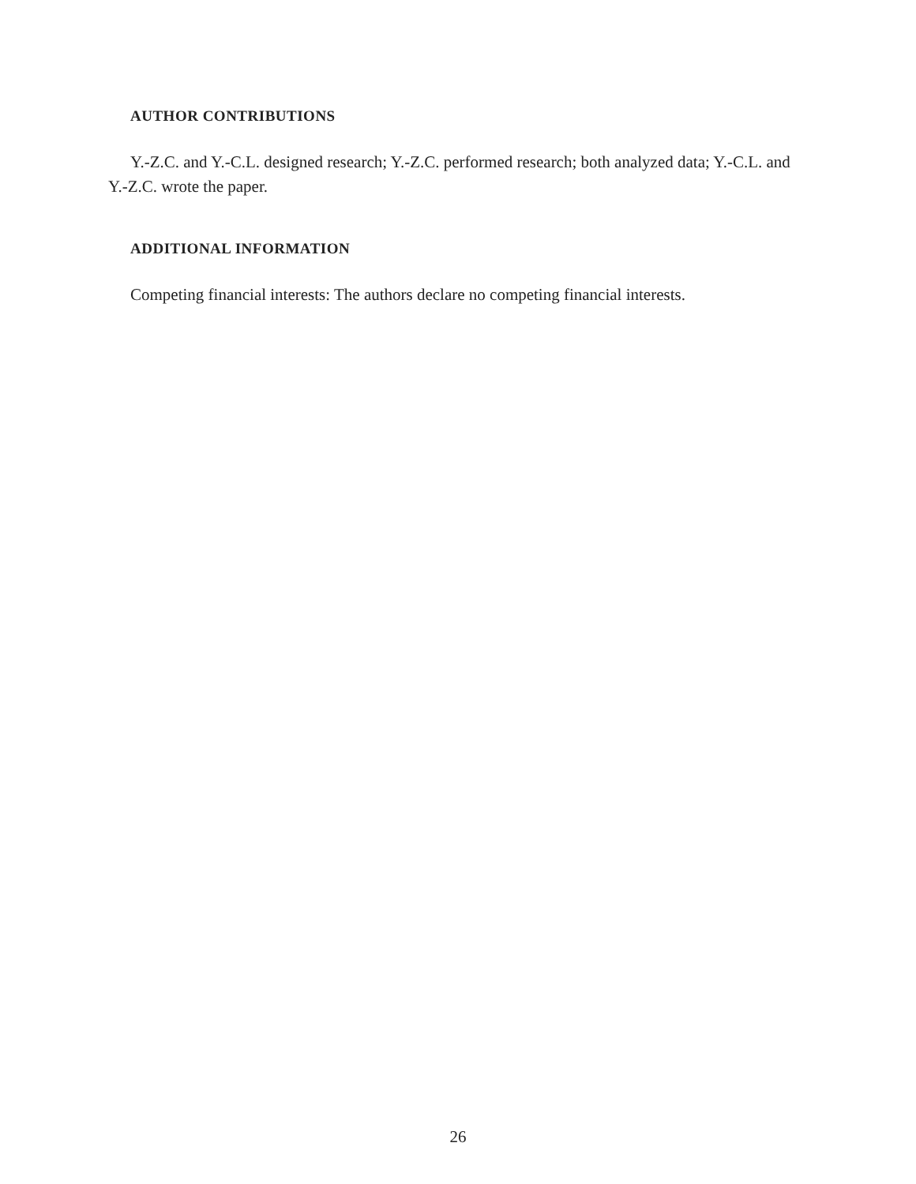AUTHOR CONTRIBUTIONS
Y.-Z.C. and Y.-C.L. designed research; Y.-Z.C. performed research; both analyzed data; Y.-C.L. and Y.-Z.C. wrote the paper.
ADDITIONAL INFORMATION
Competing financial interests: The authors declare no competing financial interests.
26